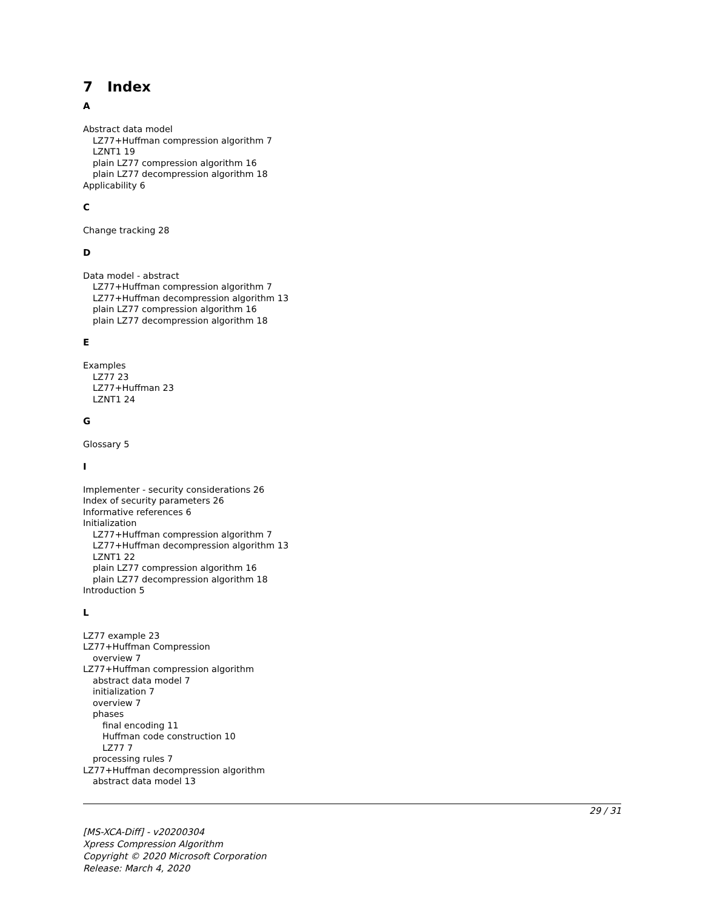7 Index
A
Abstract data model
LZ77+Huffman compression algorithm 7
LZNT1 19
plain LZ77 compression algorithm 16
plain LZ77 decompression algorithm 18
Applicability 6
C
Change tracking 28
D
Data model - abstract
LZ77+Huffman compression algorithm 7
LZ77+Huffman decompression algorithm 13
plain LZ77 compression algorithm 16
plain LZ77 decompression algorithm 18
E
Examples
LZ77 23
LZ77+Huffman 23
LZNT1 24
G
Glossary 5
I
Implementer - security considerations 26
Index of security parameters 26
Informative references 6
Initialization
LZ77+Huffman compression algorithm 7
LZ77+Huffman decompression algorithm 13
LZNT1 22
plain LZ77 compression algorithm 16
plain LZ77 decompression algorithm 18
Introduction 5
L
LZ77 example 23
LZ77+Huffman Compression
overview 7
LZ77+Huffman compression algorithm
abstract data model 7
initialization 7
overview 7
phases
final encoding 11
Huffman code construction 10
LZ77 7
processing rules 7
LZ77+Huffman decompression algorithm
abstract data model 13
29 / 31
[MS-XCA-Diff] - v20200304
Xpress Compression Algorithm
Copyright © 2020 Microsoft Corporation
Release: March 4, 2020